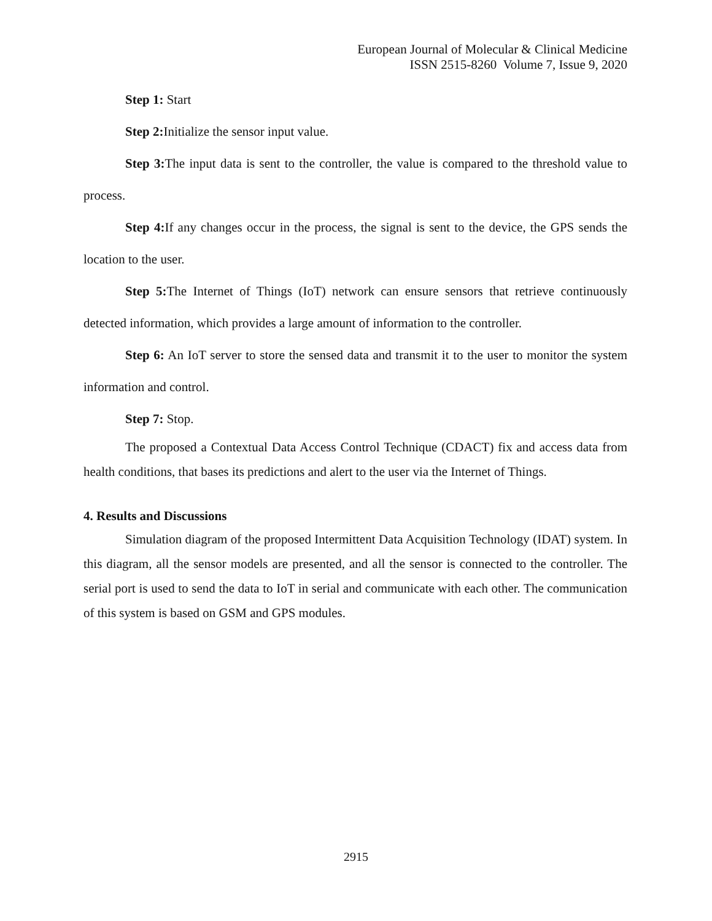European Journal of Molecular & Clinical Medicine
ISSN 2515-8260 Volume 7, Issue 9, 2020
Step 1: Start
Step 2: Initialize the sensor input value.
Step 3: The input data is sent to the controller, the value is compared to the threshold value to process.
Step 4: If any changes occur in the process, the signal is sent to the device, the GPS sends the location to the user.
Step 5: The Internet of Things (IoT) network can ensure sensors that retrieve continuously detected information, which provides a large amount of information to the controller.
Step 6: An IoT server to store the sensed data and transmit it to the user to monitor the system information and control.
Step 7: Stop.
The proposed a Contextual Data Access Control Technique (CDACT) fix and access data from health conditions, that bases its predictions and alert to the user via the Internet of Things.
4. Results and Discussions
Simulation diagram of the proposed Intermittent Data Acquisition Technology (IDAT) system. In this diagram, all the sensor models are presented, and all the sensor is connected to the controller. The serial port is used to send the data to IoT in serial and communicate with each other. The communication of this system is based on GSM and GPS modules.
2915